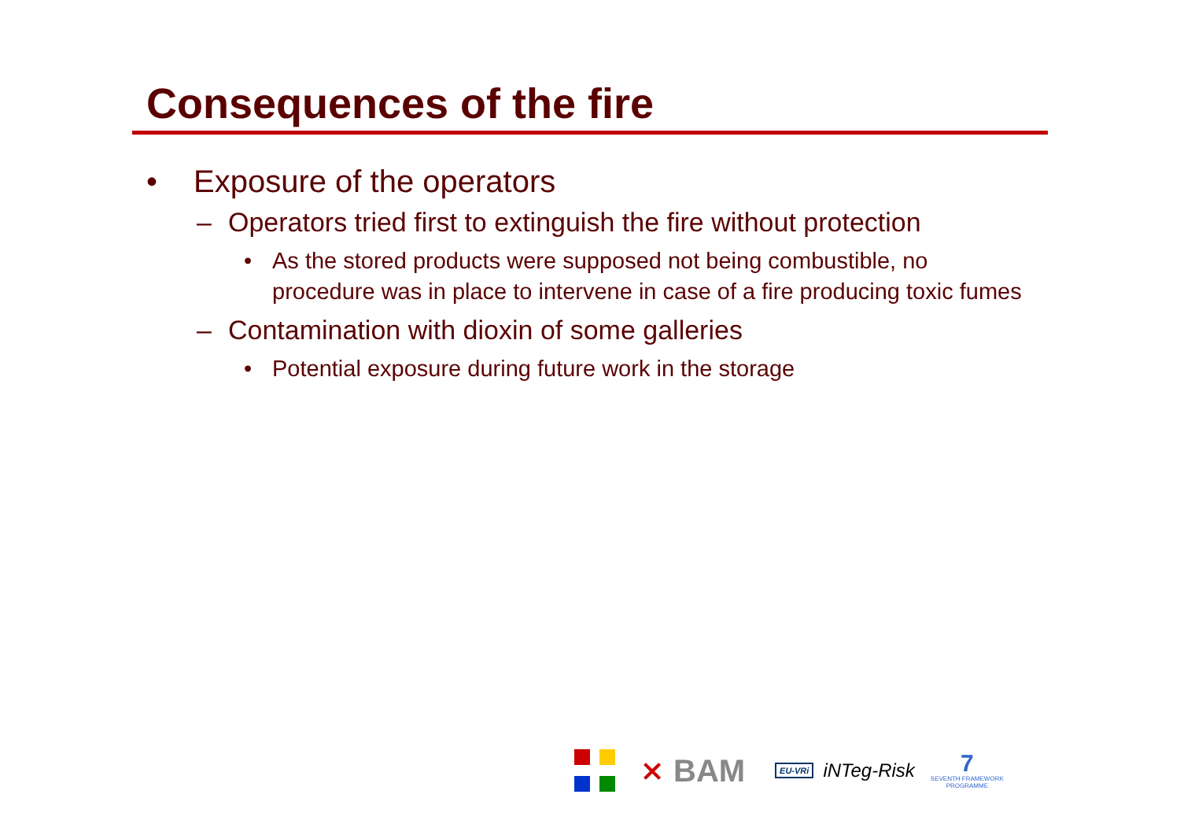Consequences of the fire
• Exposure of the operators
– Operators tried first to extinguish the fire without protection
• As the stored products were supposed not being combustible, no procedure was in place to intervene in case of a fire producing toxic fumes
– Contamination with dioxin of some galleries
• Potential exposure during future work in the storage
⨯ BAM EU-VRi iNTeg-Risk 7
SEVENTH FRAMEWORK
PROGRAMME